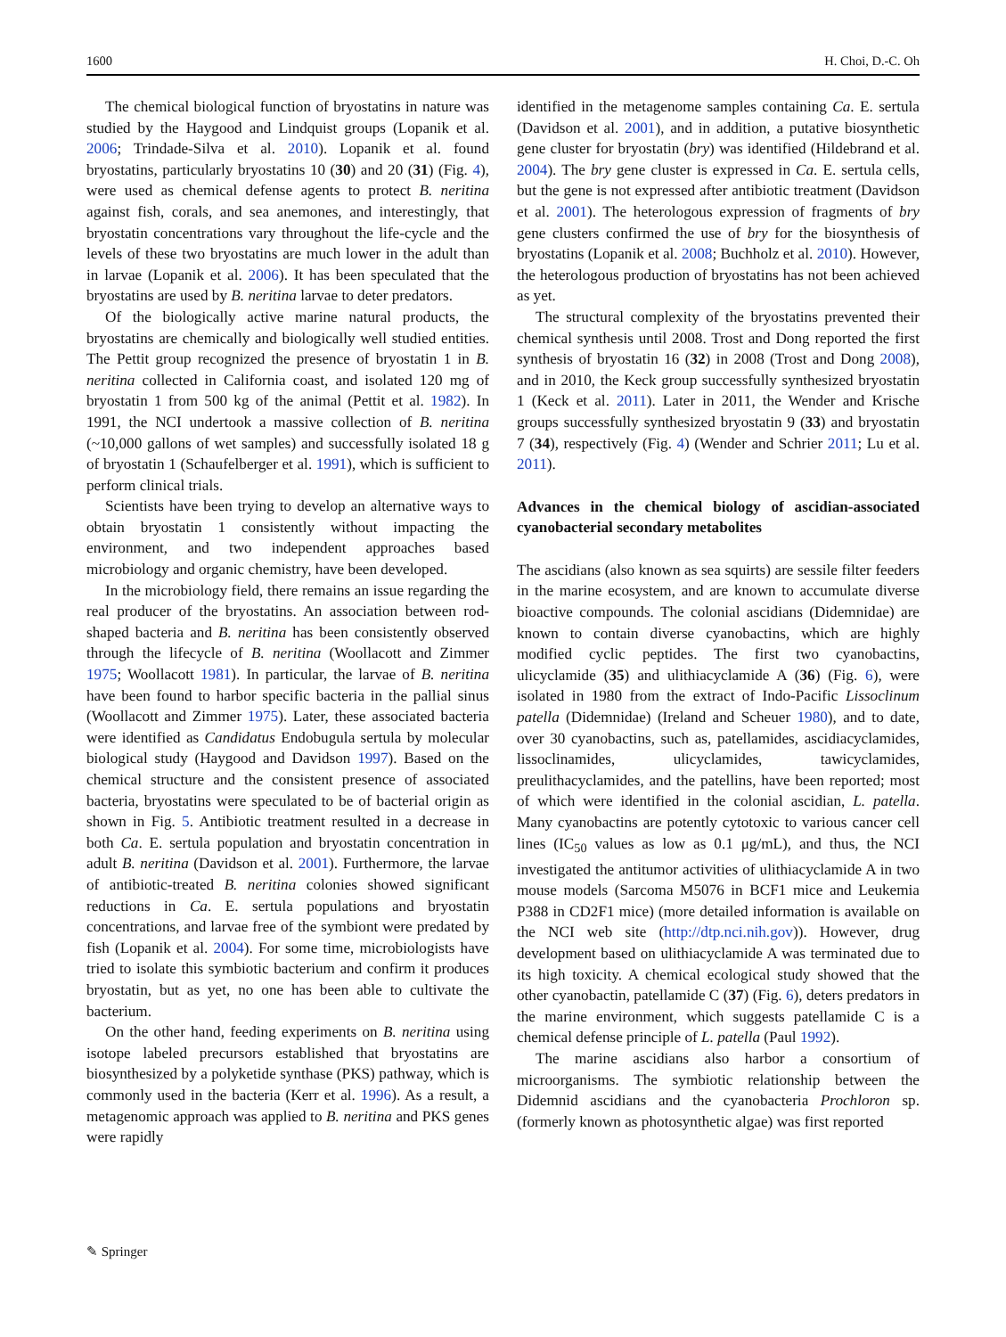1600 H. Choi, D.-C. Oh
The chemical biological function of bryostatins in nature was studied by the Haygood and Lindquist groups (Lopanik et al. 2006; Trindade-Silva et al. 2010). Lopanik et al. found bryostatins, particularly bryostatins 10 (30) and 20 (31) (Fig. 4), were used as chemical defense agents to protect B. neritina against fish, corals, and sea anemones, and interestingly, that bryostatin concentrations vary throughout the life-cycle and the levels of these two bryostatins are much lower in the adult than in larvae (Lopanik et al. 2006). It has been speculated that the bryostatins are used by B. neritina larvae to deter predators.
Of the biologically active marine natural products, the bryostatins are chemically and biologically well studied entities. The Pettit group recognized the presence of bryostatin 1 in B. neritina collected in California coast, and isolated 120 mg of bryostatin 1 from 500 kg of the animal (Pettit et al. 1982). In 1991, the NCI undertook a massive collection of B. neritina (~10,000 gallons of wet samples) and successfully isolated 18 g of bryostatin 1 (Schaufelberger et al. 1991), which is sufficient to perform clinical trials.
Scientists have been trying to develop an alternative ways to obtain bryostatin 1 consistently without impacting the environment, and two independent approaches based microbiology and organic chemistry, have been developed.
In the microbiology field, there remains an issue regarding the real producer of the bryostatins. An association between rod-shaped bacteria and B. neritina has been consistently observed through the lifecycle of B. neritina (Woollacott and Zimmer 1975; Woollacott 1981). In particular, the larvae of B. neritina have been found to harbor specific bacteria in the pallial sinus (Woollacott and Zimmer 1975). Later, these associated bacteria were identified as Candidatus Endobugula sertula by molecular biological study (Haygood and Davidson 1997). Based on the chemical structure and the consistent presence of associated bacteria, bryostatins were speculated to be of bacterial origin as shown in Fig. 5. Antibiotic treatment resulted in a decrease in both Ca. E. sertula population and bryostatin concentration in adult B. neritina (Davidson et al. 2001). Furthermore, the larvae of antibiotic-treated B. neritina colonies showed significant reductions in Ca. E. sertula populations and bryostatin concentrations, and larvae free of the symbiont were predated by fish (Lopanik et al. 2004). For some time, microbiologists have tried to isolate this symbiotic bacterium and confirm it produces bryostatin, but as yet, no one has been able to cultivate the bacterium.
On the other hand, feeding experiments on B. neritina using isotope labeled precursors established that bryostatins are biosynthesized by a polyketide synthase (PKS) pathway, which is commonly used in the bacteria (Kerr et al. 1996). As a result, a metagenomic approach was applied to B. neritina and PKS genes were rapidly
identified in the metagenome samples containing Ca. E. sertula (Davidson et al. 2001), and in addition, a putative biosynthetic gene cluster for bryostatin (bry) was identified (Hildebrand et al. 2004). The bry gene cluster is expressed in Ca. E. sertula cells, but the gene is not expressed after antibiotic treatment (Davidson et al. 2001). The heterologous expression of fragments of bry gene clusters confirmed the use of bry for the biosynthesis of bryostatins (Lopanik et al. 2008; Buchholz et al. 2010). However, the heterologous production of bryostatins has not been achieved as yet.
The structural complexity of the bryostatins prevented their chemical synthesis until 2008. Trost and Dong reported the first synthesis of bryostatin 16 (32) in 2008 (Trost and Dong 2008), and in 2010, the Keck group successfully synthesized bryostatin 1 (Keck et al. 2011). Later in 2011, the Wender and Krische groups successfully synthesized bryostatin 9 (33) and bryostatin 7 (34), respectively (Fig. 4) (Wender and Schrier 2011; Lu et al. 2011).
Advances in the chemical biology of ascidian-associated cyanobacterial secondary metabolites
The ascidians (also known as sea squirts) are sessile filter feeders in the marine ecosystem, and are known to accumulate diverse bioactive compounds. The colonial ascidians (Didemnidae) are known to contain diverse cyanobactins, which are highly modified cyclic peptides. The first two cyanobactins, ulicyclamide (35) and ulithiacyclamide A (36) (Fig. 6), were isolated in 1980 from the extract of Indo-Pacific Lissoclinum patella (Didemnidae) (Ireland and Scheuer 1980), and to date, over 30 cyanobactins, such as, patellamides, ascidiacyclamides, lissoclinamides, ulicyclamides, tawicyclamides, preulithacyclamides, and the patellins, have been reported; most of which were identified in the colonial ascidian, L. patella. Many cyanobactins are potently cytotoxic to various cancer cell lines (IC<sub>50</sub> values as low as 0.1 μg/mL), and thus, the NCI investigated the antitumor activities of ulithiacyclamide A in two mouse models (Sarcoma M5076 in BCF1 mice and Leukemia P388 in CD2F1 mice) (more detailed information is available on the NCI web site (http://dtp.nci.nih.gov)). However, drug development based on ulithiacyclamide A was terminated due to its high toxicity. A chemical ecological study showed that the other cyanobactin, patellamide C (37) (Fig. 6), deters predators in the marine environment, which suggests patellamide C is a chemical defense principle of L. patella (Paul 1992).
The marine ascidians also harbor a consortium of microorganisms. The symbiotic relationship between the Didemnid ascidians and the cyanobacteria Prochloron sp. (formerly known as photosynthetic algae) was first reported
✎ Springer